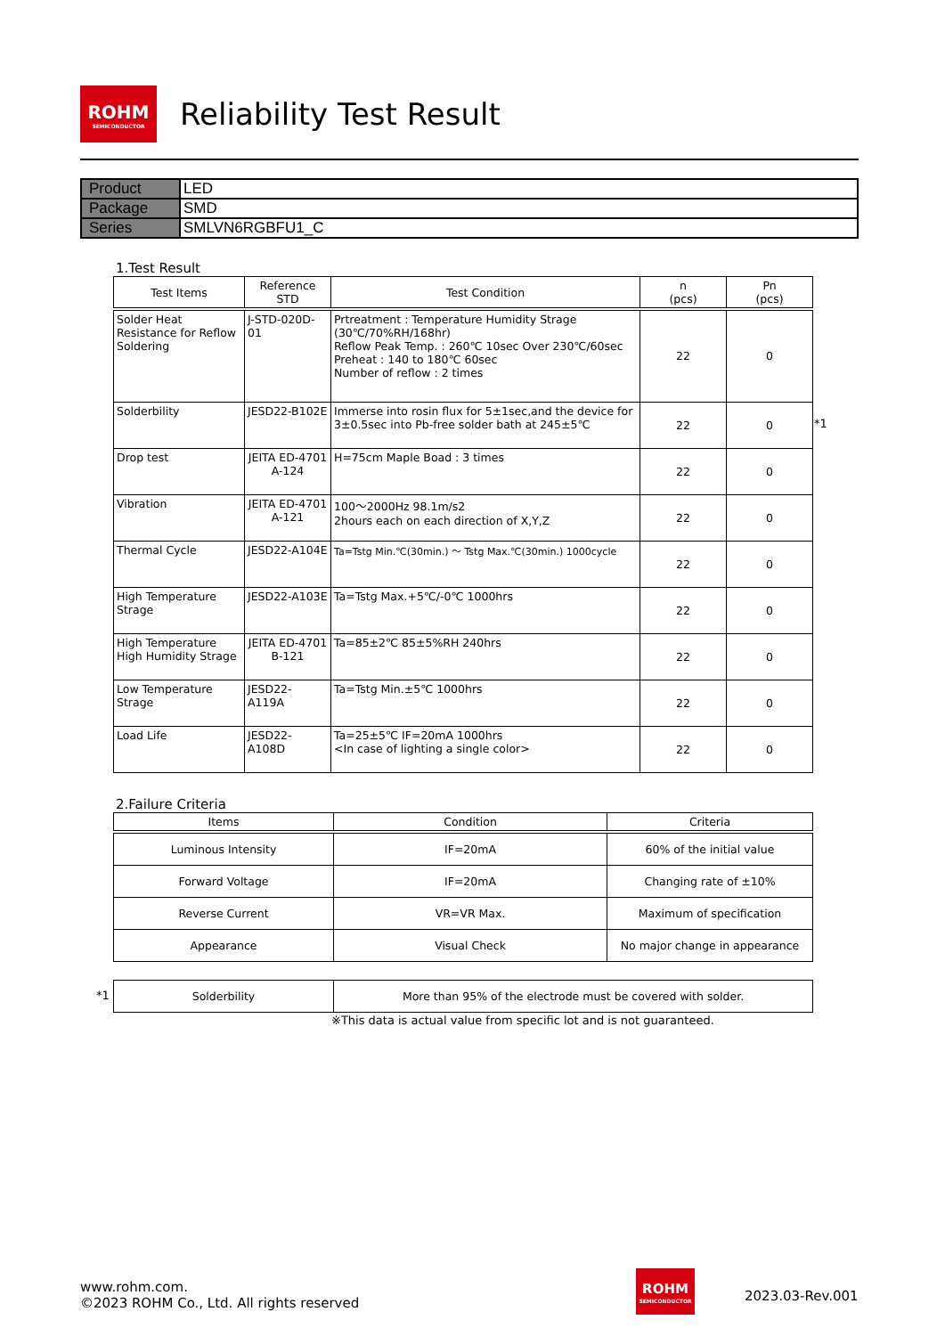ROHM
SEMICONDUCTOR
Reliability Test Result
| Product | LED |
| Package | SMD |
| Series | SMLVN6RGBFU1_C |
1.Test Result
| Test Items | Reference STD | Test Condition | n (pcs) | Pn (pcs) |
| --- | --- | --- | --- | --- |
| Solder Heat Resistance for Reflow Soldering | J-STD-020D-01 | Prtreatment : Temperature Humidity Strage (30℃/70%RH/168hr) Reflow Peak Temp. : 260℃ 10sec Over 230℃/60sec Preheat : 140 to 180℃ 60sec Number of reflow : 2 times | 22 | 0 |
| Solderbility | JESD22-B102E | Immerse into rosin flux for 5±1sec,and the device for 3±0.5sec into Pb-free solder bath at 245±5℃ | 22 | 0 |
| Drop test | JEITA ED-4701 A-124 | H=75cm Maple Boad : 3 times | 22 | 0 |
| Vibration | JEITA ED-4701 A-121 | 100～2000Hz 98.1m/s2 2hours each on each direction of X,Y,Z | 22 | 0 |
| Thermal Cycle | JESD22-A104E | Ta=Tstg Min.℃(30min.) ～ Tstg Max.℃(30min.) 1000cycle | 22 | 0 |
| High Temperature Strage | JESD22-A103E | Ta=Tstg Max.+5℃/-0℃ 1000hrs | 22 | 0 |
| High Temperature High Humidity Strage | JEITA ED-4701 B-121 | Ta=85±2℃ 85±5%RH 240hrs | 22 | 0 |
| Low Temperature Strage | JESD22-A119A | Ta=Tstg Min.±5℃ 1000hrs | 22 | 0 |
| Load Life | JESD22-A108D | Ta=25±5℃ IF=20mA 1000hrs <In case of lighting a single color> | 22 | 0 |
*1
2.Failure Criteria
| Items | Condition | Criteria |
| --- | --- | --- |
| Luminous Intensity | IF=20mA | 60% of the initial value |
| Forward Voltage | IF=20mA | Changing rate of ±10% |
| Reverse Current | VR=VR Max. | Maximum of specification |
| Appearance | Visual Check | No major change in appearance |
*1
| Solderbility | More than 95% of the electrode must be covered with solder. |
※This data is actual value from specific lot and is not guaranteed.
www.rohm.com.
©2023 ROHM Co., Ltd. All rights reserved
ROHM
SEMICONDUCTOR
2023.03-Rev.001